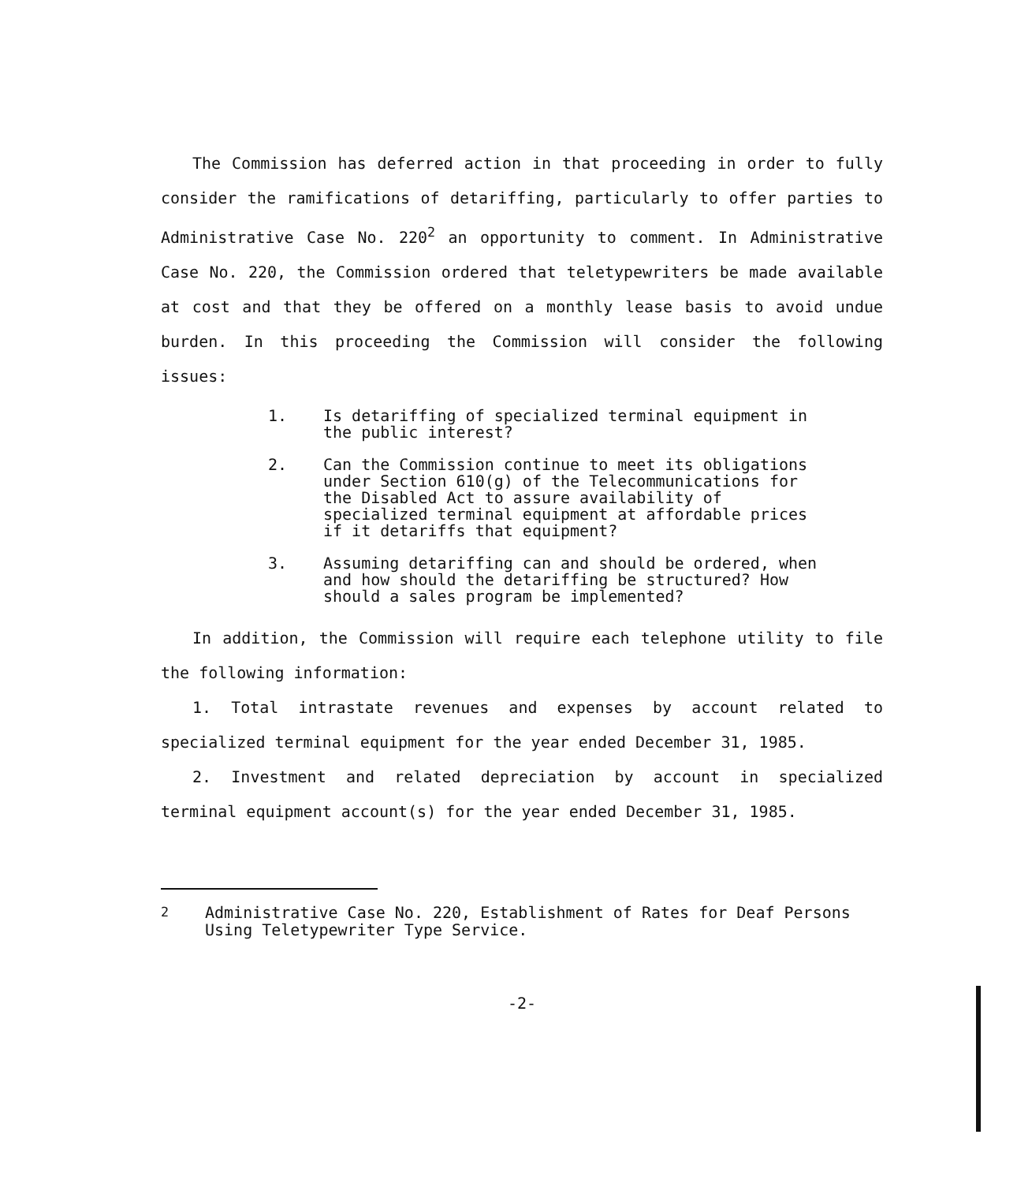The Commission has deferred action in that proceeding in order to fully consider the ramifications of detariffing, particularly to offer parties to Administrative Case No. 220<sup>2</sup> an opportunity to comment. In Administrative Case No. 220, the Commission ordered that teletypewriters be made available at cost and that they be offered on a monthly lease basis to avoid undue burden. In this proceeding the Commission will consider the following issues:
1. Is detariffing of specialized terminal equipment in the public interest?
2. Can the Commission continue to meet its obligations under Section 610(g) of the Telecommunications for the Disabled Act to assure availability of specialized terminal equipment at affordable prices if it detariffs that equipment?
3. Assuming detariffing can and should be ordered, when and how should the detariffing be structured? How should a sales program be implemented?
In addition, the Commission will require each telephone utility to file the following information:
1. Total intrastate revenues and expenses by account related to specialized terminal equipment for the year ended December 31, 1985.
2. Investment and related depreciation by account in specialized terminal equipment account(s) for the year ended December 31, 1985.
<sup>2</sup> Administrative Case No. 220, Establishment of Rates for Deaf Persons Using Teletypewriter Type Service.
-2-